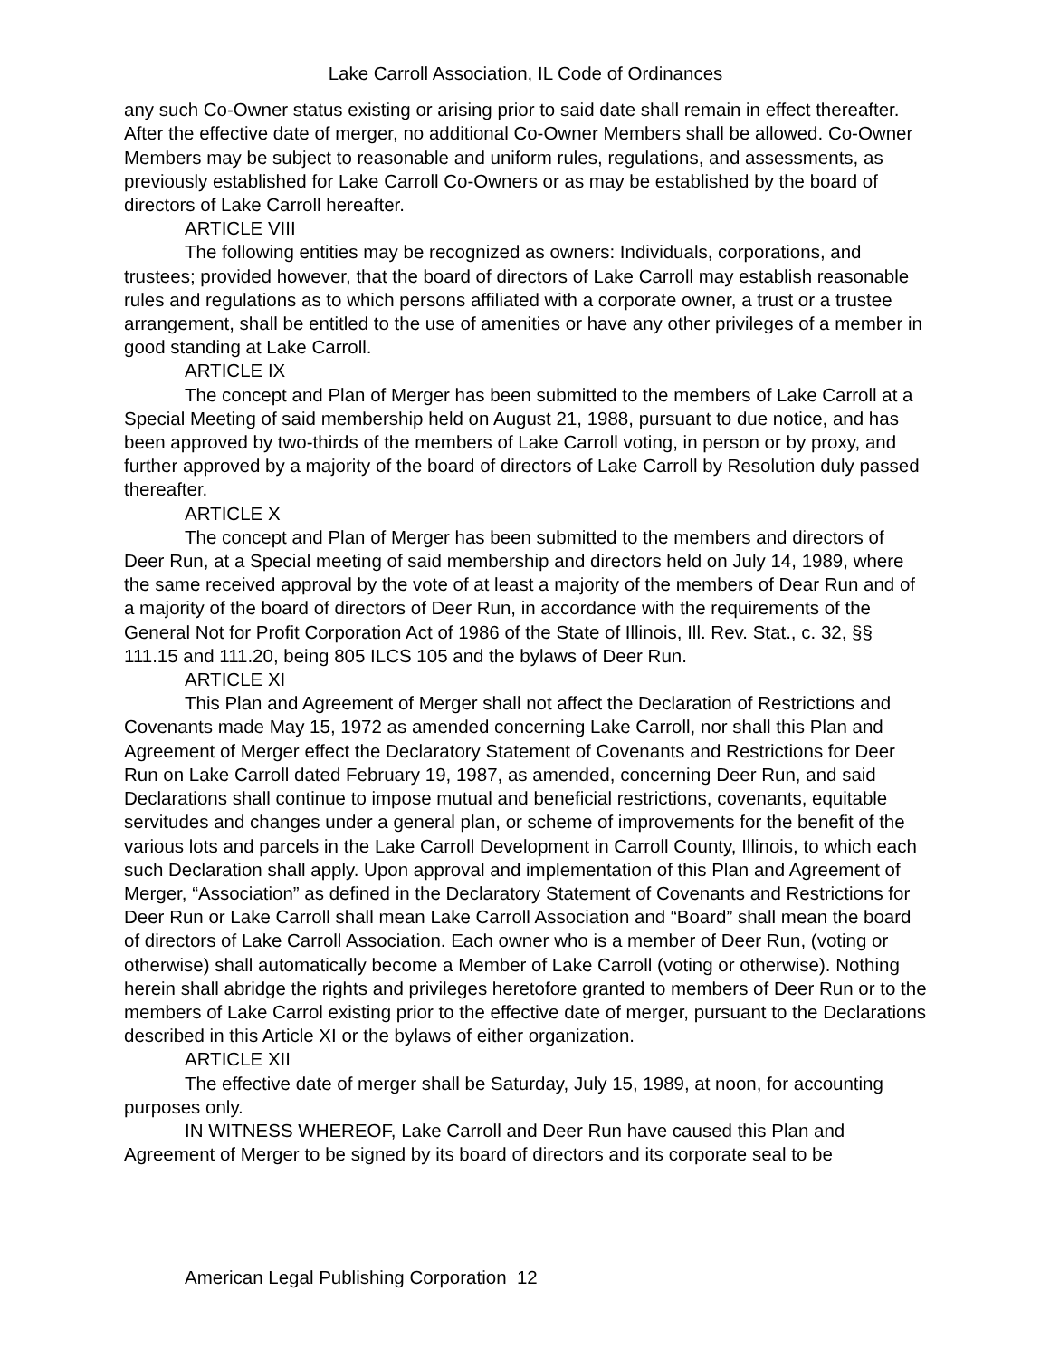Lake Carroll Association, IL Code of Ordinances
any such Co-Owner status existing or arising prior to said date shall remain in effect thereafter. After the effective date of merger, no additional Co-Owner Members shall be allowed. Co-Owner Members may be subject to reasonable and uniform rules, regulations, and assessments, as previously established for Lake Carroll Co-Owners or as may be established by the board of directors of Lake Carroll hereafter.
ARTICLE VIII
The following entities may be recognized as owners: Individuals, corporations, and trustees; provided however, that the board of directors of Lake Carroll may establish reasonable rules and regulations as to which persons affiliated with a corporate owner, a trust or a trustee arrangement, shall be entitled to the use of amenities or have any other privileges of a member in good standing at Lake Carroll.
ARTICLE IX
The concept and Plan of Merger has been submitted to the members of Lake Carroll at a Special Meeting of said membership held on August 21, 1988, pursuant to due notice, and has been approved by two-thirds of the members of Lake Carroll voting, in person or by proxy, and further approved by a majority of the board of directors of Lake Carroll by Resolution duly passed thereafter.
ARTICLE X
The concept and Plan of Merger has been submitted to the members and directors of Deer Run, at a Special meeting of said membership and directors held on July 14, 1989, where the same received approval by the vote of at least a majority of the members of Dear Run and of a majority of the board of directors of Deer Run, in accordance with the requirements of the General Not for Profit Corporation Act of 1986 of the State of Illinois, Ill. Rev. Stat., c. 32, §§ 111.15 and 111.20, being 805 ILCS 105 and the bylaws of Deer Run.
ARTICLE XI
This Plan and Agreement of Merger shall not affect the Declaration of Restrictions and Covenants made May 15, 1972 as amended concerning Lake Carroll, nor shall this Plan and Agreement of Merger effect the Declaratory Statement of Covenants and Restrictions for Deer Run on Lake Carroll dated February 19, 1987, as amended, concerning Deer Run, and said Declarations shall continue to impose mutual and beneficial restrictions, covenants, equitable servitudes and changes under a general plan, or scheme of improvements for the benefit of the various lots and parcels in the Lake Carroll Development in Carroll County, Illinois, to which each such Declaration shall apply. Upon approval and implementation of this Plan and Agreement of Merger, “Association” as defined in the Declaratory Statement of Covenants and Restrictions for Deer Run or Lake Carroll shall mean Lake Carroll Association and “Board” shall mean the board of directors of Lake Carroll Association. Each owner who is a member of Deer Run, (voting or otherwise) shall automatically become a Member of Lake Carroll (voting or otherwise). Nothing herein shall abridge the rights and privileges heretofore granted to members of Deer Run or to the members of Lake Carrol existing prior to the effective date of merger, pursuant to the Declarations described in this Article XI or the bylaws of either organization.
ARTICLE XII
The effective date of merger shall be Saturday, July 15, 1989, at noon, for accounting purposes only.
IN WITNESS WHEREOF, Lake Carroll and Deer Run have caused this Plan and Agreement of Merger to be signed by its board of directors and its corporate seal to be
American Legal Publishing Corporation 12